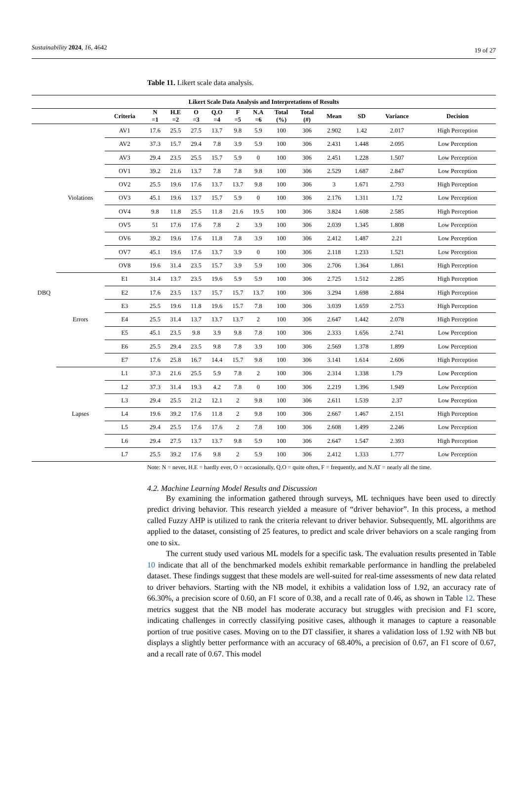Sustainability 2024, 16, 4642 19 of 27
Table 11. Likert scale data analysis.
| Likert Scale Data Analysis and Interpretations of Results | | | | | | | | | | | | | | |
| --- | --- | --- | --- | --- | --- | --- | --- | --- | --- | --- | --- | --- | --- | --- |
| | | Criteria | N =1 | H.E =2 | O =3 | Q.O =4 | F =5 | N.A =6 | Total (%) | Total (#) | Mean | SD | Variance | Decision |
| DBQ | Violations | AV1 | 17.6 | 25.5 | 27.5 | 13.7 | 9.8 | 5.9 | 100 | 306 | 2.902 | 1.42 | 2.017 | High Perception |
| | | AV2 | 37.3 | 15.7 | 29.4 | 7.8 | 3.9 | 5.9 | 100 | 306 | 2.431 | 1.448 | 2.095 | Low Perception |
| | | AV3 | 29.4 | 23.5 | 25.5 | 15.7 | 5.9 | 0 | 100 | 306 | 2.451 | 1.228 | 1.507 | Low Perception |
| | | OV1 | 39.2 | 21.6 | 13.7 | 7.8 | 7.8 | 9.8 | 100 | 306 | 2.529 | 1.687 | 2.847 | Low Perception |
| | | OV2 | 25.5 | 19.6 | 17.6 | 13.7 | 13.7 | 9.8 | 100 | 306 | 3 | 1.671 | 2.793 | High Perception |
| | | OV3 | 45.1 | 19.6 | 13.7 | 15.7 | 5.9 | 0 | 100 | 306 | 2.176 | 1.311 | 1.72 | Low Perception |
| | | OV4 | 9.8 | 11.8 | 25.5 | 11.8 | 21.6 | 19.5 | 100 | 306 | 3.824 | 1.608 | 2.585 | High Perception |
| | | OV5 | 51 | 17.6 | 17.6 | 7.8 | 2 | 3.9 | 100 | 306 | 2.039 | 1.345 | 1.808 | Low Perception |
| | | OV6 | 39.2 | 19.6 | 17.6 | 11.8 | 7.8 | 3.9 | 100 | 306 | 2.412 | 1.487 | 2.21 | Low Perception |
| | | OV7 | 45.1 | 19.6 | 17.6 | 13.7 | 3.9 | 0 | 100 | 306 | 2.118 | 1.233 | 1.521 | Low Perception |
| | | OV8 | 19.6 | 31.4 | 23.5 | 15.7 | 3.9 | 5.9 | 100 | 306 | 2.706 | 1.364 | 1.861 | High Perception |
| | Errors | E1 | 31.4 | 13.7 | 23.5 | 19.6 | 5.9 | 5.9 | 100 | 306 | 2.725 | 1.512 | 2.285 | High Perception |
| | | E2 | 17.6 | 23.5 | 13.7 | 15.7 | 15.7 | 13.7 | 100 | 306 | 3.294 | 1.698 | 2.884 | High Perception |
| | | E3 | 25.5 | 19.6 | 11.8 | 19.6 | 15.7 | 7.8 | 100 | 306 | 3.039 | 1.659 | 2.753 | High Perception |
| | | E4 | 25.5 | 31.4 | 13.7 | 13.7 | 13.7 | 2 | 100 | 306 | 2.647 | 1.442 | 2.078 | High Perception |
| | | E5 | 45.1 | 23.5 | 9.8 | 3.9 | 9.8 | 7.8 | 100 | 306 | 2.333 | 1.656 | 2.741 | Low Perception |
| | | E6 | 25.5 | 29.4 | 23.5 | 9.8 | 7.8 | 3.9 | 100 | 306 | 2.569 | 1.378 | 1.899 | Low Perception |
| | | E7 | 17.6 | 25.8 | 16.7 | 14.4 | 15.7 | 9.8 | 100 | 306 | 3.141 | 1.614 | 2.606 | High Perception |
| | Lapses | L1 | 37.3 | 21.6 | 25.5 | 5.9 | 7.8 | 2 | 100 | 306 | 2.314 | 1.338 | 1.79 | Low Perception |
| | | L2 | 37.3 | 31.4 | 19.3 | 4.2 | 7.8 | 0 | 100 | 306 | 2.219 | 1.396 | 1.949 | Low Perception |
| | | L3 | 29.4 | 25.5 | 21.2 | 12.1 | 2 | 9.8 | 100 | 306 | 2.611 | 1.539 | 2.37 | Low Perception |
| | | L4 | 19.6 | 39.2 | 17.6 | 11.8 | 2 | 9.8 | 100 | 306 | 2.667 | 1.467 | 2.151 | High Perception |
| | | L5 | 29.4 | 25.5 | 17.6 | 17.6 | 2 | 7.8 | 100 | 306 | 2.608 | 1.499 | 2.246 | Low Perception |
| | | L6 | 29.4 | 27.5 | 13.7 | 13.7 | 9.8 | 5.9 | 100 | 306 | 2.647 | 1.547 | 2.393 | High Perception |
| | | L7 | 25.5 | 39.2 | 17.6 | 9.8 | 2 | 5.9 | 100 | 306 | 2.412 | 1.333 | 1.777 | Low Perception |
Note: N = never, H.E = hardly ever, O = occasionally, Q.O = quite often, F = frequently, and N.AT = nearly all the time.
4.2. Machine Learning Model Results and Discussion
By examining the information gathered through surveys, ML techniques have been used to directly predict driving behavior. This research yielded a measure of “driver behavior”. In this process, a method called Fuzzy AHP is utilized to rank the criteria relevant to driver behavior. Subsequently, ML algorithms are applied to the dataset, consisting of 25 features, to predict and scale driver behaviors on a scale ranging from one to six.
The current study used various ML models for a specific task. The evaluation results presented in Table 10 indicate that all of the benchmarked models exhibit remarkable performance in handling the prelabeled dataset. These findings suggest that these models are well-suited for real-time assessments of new data related to driver behaviors. Starting with the NB model, it exhibits a validation loss of 1.92, an accuracy rate of 66.30%, a precision score of 0.60, an F1 score of 0.38, and a recall rate of 0.46, as shown in Table 12. These metrics suggest that the NB model has moderate accuracy but struggles with precision and F1 score, indicating challenges in correctly classifying positive cases, although it manages to capture a reasonable portion of true positive cases. Moving on to the DT classifier, it shares a validation loss of 1.92 with NB but displays a slightly better performance with an accuracy of 68.40%, a precision of 0.67, an F1 score of 0.67, and a recall rate of 0.67. This model